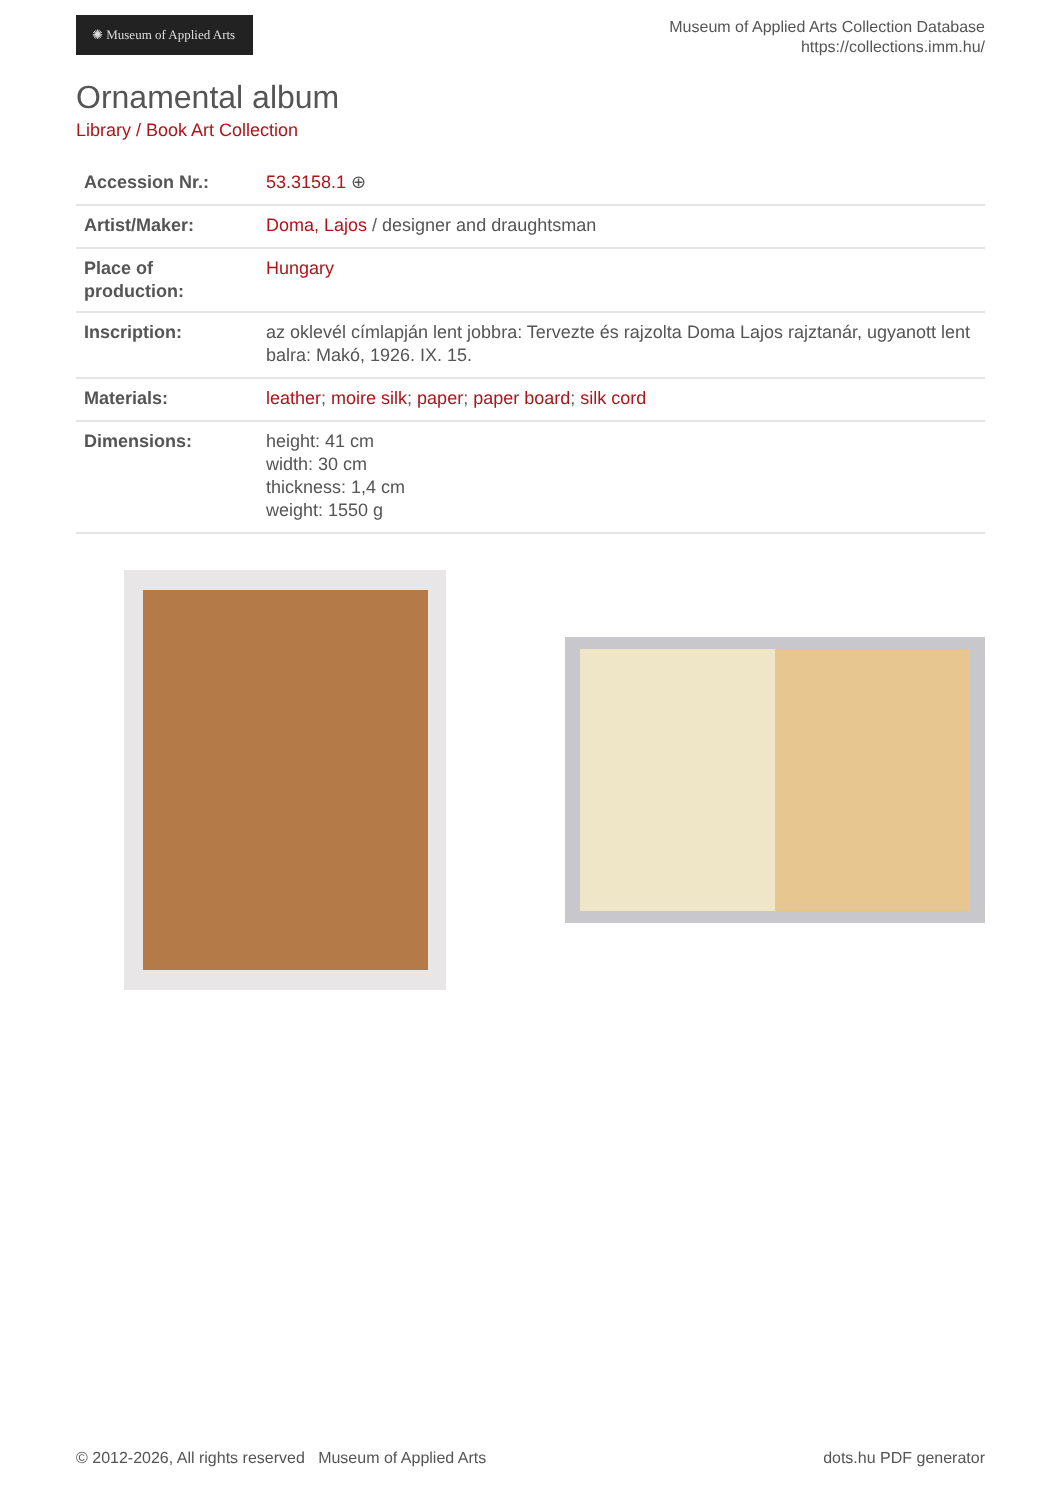✺ Museum of Applied Arts
Museum of Applied Arts Collection Database
https://collections.imm.hu/
Ornamental album
Library / Book Art Collection
| Accession Nr.: | 53.3158.1 ⊕ |
| Artist/Maker: | Doma, Lajos / designer and draughtsman |
| Place of production: | Hungary |
| Inscription: | az oklevél címlapján lent jobbra: Tervezte és rajzolta Doma Lajos rajztanár, ugyanott lent balra: Makó, 1926. IX. 15. |
| Materials: | leather ; moire silk ; paper ; paper board ; silk cord |
| Dimensions: | height: 41 cm width: 30 cm thickness: 1,4 cm weight: 1550 g |
© 2012-2026, All rights reserved Museum of Applied Arts dots.hu PDF generator